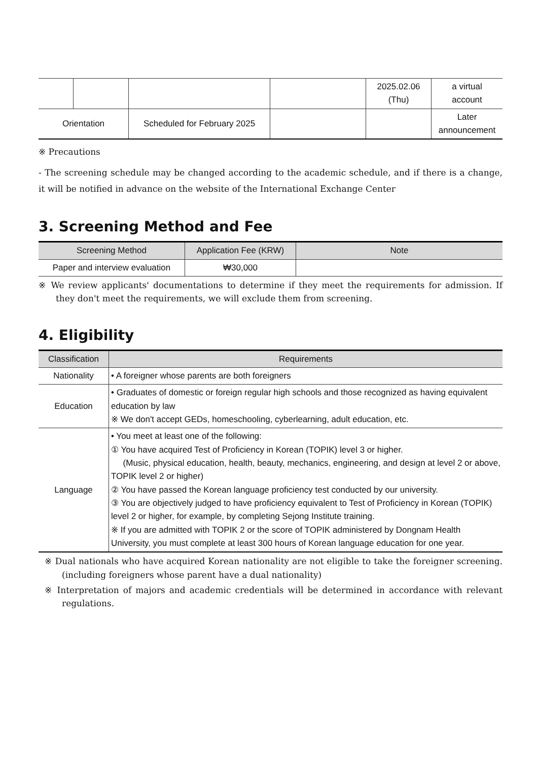| | | | | 2025.02.06 (Thu) | a virtual account |
| Orientation | | Scheduled for February 2025 | | | Later announcement |
※ Precautions
- The screening schedule may be changed according to the academic schedule, and if there is a change, it will be notified in advance on the website of the International Exchange Center
3. Screening Method and Fee
| Screening Method | Application Fee (KRW) | Note |
| --- | --- | --- |
| Paper and interview evaluation | ₩30,000 | |
※ We review applicants' documentations to determine if they meet the requirements for admission. If they don't meet the requirements, we will exclude them from screening.
4. Eligibility
| Classification | Requirements |
| --- | --- |
| Nationality | • A foreigner whose parents are both foreigners |
| Education | • Graduates of domestic or foreign regular high schools and those recognized as having equivalent education by law ※ We don't accept GEDs, homeschooling, cyberlearning, adult education, etc. |
| Language | • You meet at least one of the following: ① You have acquired Test of Proficiency in Korean (TOPIK) level 3 or higher. (Music, physical education, health, beauty, mechanics, engineering, and design at level 2 or above, TOPIK level 2 or higher) ② You have passed the Korean language proficiency test conducted by our university. ③ You are objectively judged to have proficiency equivalent to Test of Proficiency in Korean (TOPIK) level 2 or higher, for example, by completing Sejong Institute training. ※ If you are admitted with TOPIK 2 or the score of TOPIK administered by Dongnam Health University, you must complete at least 300 hours of Korean language education for one year. |
※ Dual nationals who have acquired Korean nationality are not eligible to take the foreigner screening. (including foreigners whose parent have a dual nationality)
※ Interpretation of majors and academic credentials will be determined in accordance with relevant regulations.